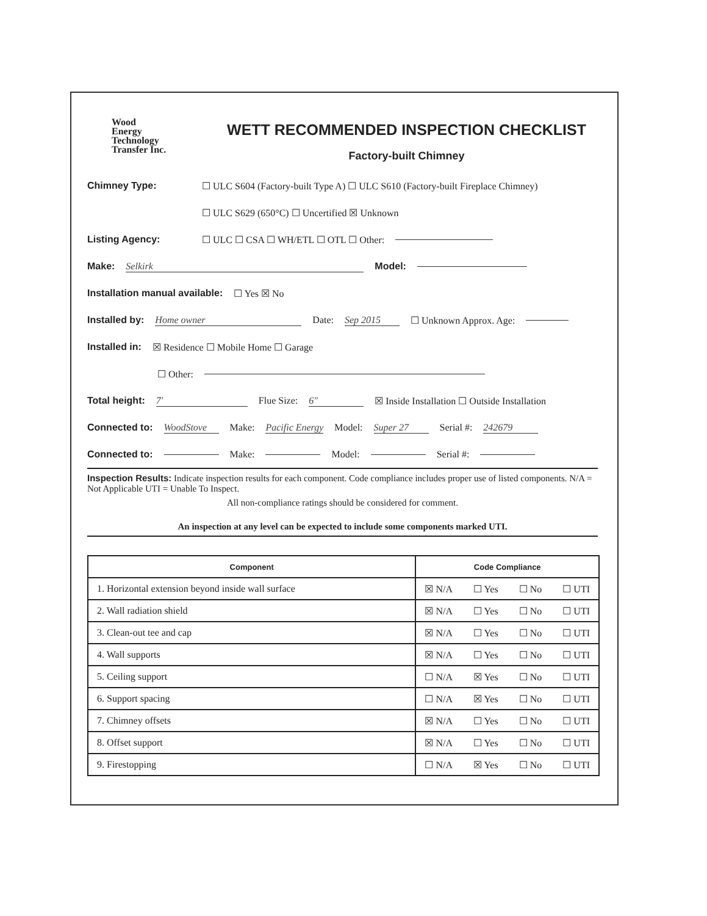Wood
Energy
Technology
Transfer Inc.
WETT RECOMMENDED INSPECTION CHECKLIST
Factory-built Chimney
Chimney Type: ☐ ULC S604 (Factory-built Type A) ☐ ULC S610 (Factory-built Fireplace Chimney)
☐ ULC S629 (650°C) ☐ Uncertified ☒ Unknown
Listing Agency: ☐ ULC ☐ CSA ☐ WH/ETL ☐ OTL ☐ Other:
Make: Selkirk Model:
Installation manual available: ☐ Yes ☒ No
Installed by: Home owner Date: Sep 2015 ☐ Unknown Approx. Age:
Installed in: ☒ Residence ☐ Mobile Home ☐ Garage
☐ Other:
Total height: 7' Flue Size: 6" ☒ Inside Installation ☐ Outside Installation
Connected to: WoodStove Make: Pacific Energy Model: Super 27 Serial #: 242679
Connected to: Make: Model: Serial #:
Inspection Results: Indicate inspection results for each component. Code compliance includes proper use of listed components. N/A = Not Applicable UTI = Unable To Inspect.
All non-compliance ratings should be considered for comment.
An inspection at any level can be expected to include some components marked UTI.
| Component | Code Compliance |
| --- | --- |
| 1. Horizontal extension beyond inside wall surface | ☒ N/A ☐ Yes ☐ No ☐ UTI |
| 2. Wall radiation shield | ☒ N/A ☐ Yes ☐ No ☐ UTI |
| 3. Clean-out tee and cap | ☒ N/A ☐ Yes ☐ No ☐ UTI |
| 4. Wall supports | ☒ N/A ☐ Yes ☐ No ☐ UTI |
| 5. Ceiling support | ☐ N/A ☒ Yes ☐ No ☐ UTI |
| 6. Support spacing | ☐ N/A ☒ Yes ☐ No ☐ UTI |
| 7. Chimney offsets | ☒ N/A ☐ Yes ☐ No ☐ UTI |
| 8. Offset support | ☒ N/A ☐ Yes ☐ No ☐ UTI |
| 9. Firestopping | ☐ N/A ☒ Yes ☐ No ☐ UTI |